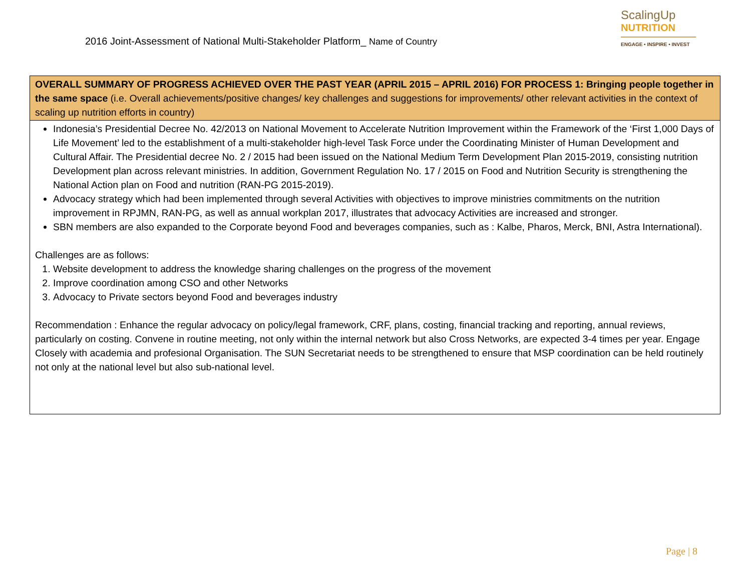2016 Joint-Assessment of National Multi-Stakeholder Platform_ Name of Country
ScalingUp
NUTRITION
ENGAGE • INSPIRE • INVEST
| OVERALL SUMMARY OF PROGRESS ACHIEVED OVER THE PAST YEAR (APRIL 2015 – APRIL 2016) FOR PROCESS 1: Bringing people together in the same space (i.e. Overall achievements/positive changes/ key challenges and suggestions for improvements/ other relevant activities in the context of scaling up nutrition efforts in country) |
| --- |
| Indonesia’s Presidential Decree No. 42/2013 on National Movement to Accelerate Nutrition Improvement within the Framework of the ‘First 1,000 Days of Life Movement’ led to the establishment of a multi-stakeholder high-level Task Force under the Coordinating Minister of Human Development and Cultural Affair. The Presidential decree No. 2 / 2015 had been issued on the National Medium Term Development Plan 2015-2019, consisting nutrition Development plan across relevant ministries. In addition, Government Regulation No. 17 / 2015 on Food and Nutrition Security is strengthening the National Action plan on Food and nutrition (RAN-PG 2015-2019). Advocacy strategy which had been implemented through several Activities with objectives to improve ministries commitments on the nutrition improvement in RPJMN, RAN-PG, as well as annual workplan 2017, illustrates that advocacy Activities are increased and stronger. SBN members are also expanded to the Corporate beyond Food and beverages companies, such as : Kalbe, Pharos, Merck, BNI, Astra International). Challenges are as follows: 1. Website development to address the knowledge sharing challenges on the progress of the movement 2. Improve coordination among CSO and other Networks 3. Advocacy to Private sectors beyond Food and beverages industry Recommendation : Enhance the regular advocacy on policy/legal framework, CRF, plans, costing, financial tracking and reporting, annual reviews, particularly on costing. Convene in routine meeting, not only within the internal network but also Cross Networks, are expected 3-4 times per year. Engage Closely with academia and profesional Organisation. The SUN Secretariat needs to be strengthened to ensure that MSP coordination can be held routinely not only at the national level but also sub-national level. |
Page | 8